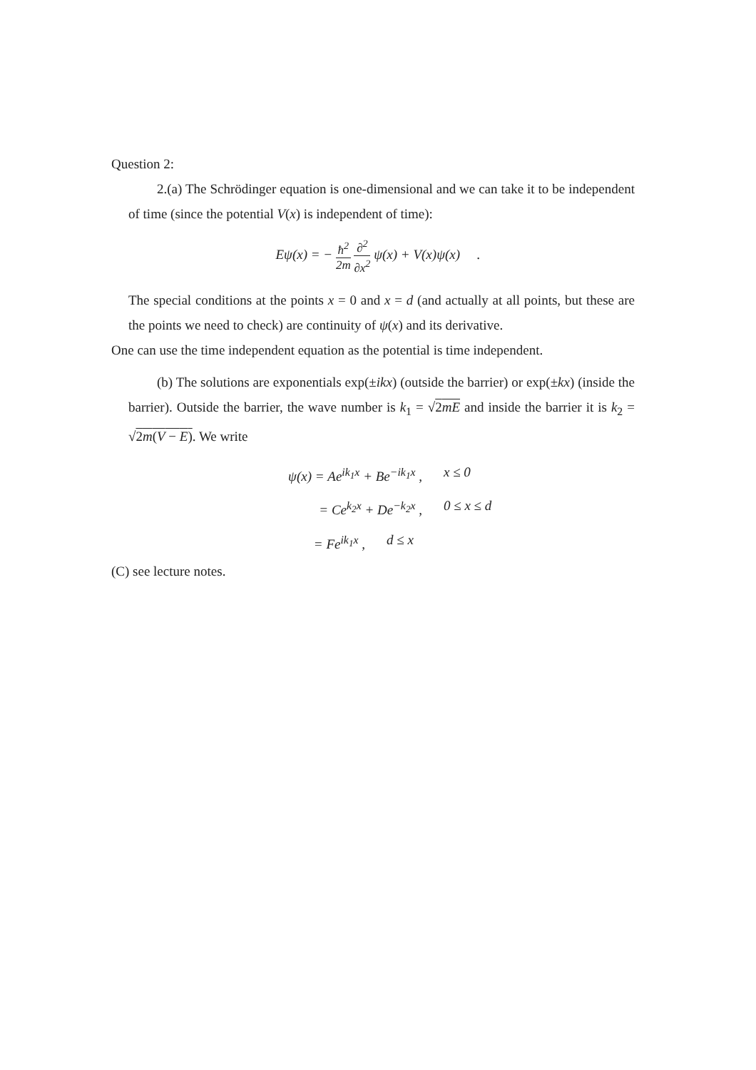Question 2:
2.(a) The Schrödinger equation is one-dimensional and we can take it to be independent of time (since the potential V(x) is independent of time):
Eψ(x) = − ħ<sup>2</sup> 2m ∂<sup>2</sup> ∂x<sup>2</sup> ψ(x) + V(x)ψ(x) .
The special conditions at the points x = 0 and x = d (and actually at all points, but these are the points we need to check) are continuity of ψ(x) and its derivative.
One can use the time independent equation as the potential is time independent.
(b) The solutions are exponentials exp(±ikx) (outside the barrier) or exp(±kx) (inside the barrier). Outside the barrier, the wave number is k<sub>1</sub> = √2mE and inside the barrier it is k<sub>2</sub> = √2m(V − E). We write
ψ(x) = Ae<sup>ik<sub>1</sub>x</sup> + Be<sup>−ik<sub>1</sub>x</sup> , x ≤ 0
= Ce<sup>k<sub>2</sub>x</sup> + De<sup>−k<sub>2</sub>x</sup> , 0 ≤ x ≤ d
= Fe<sup>ik<sub>1</sub>x</sup> , d ≤ x
(C) see lecture notes.